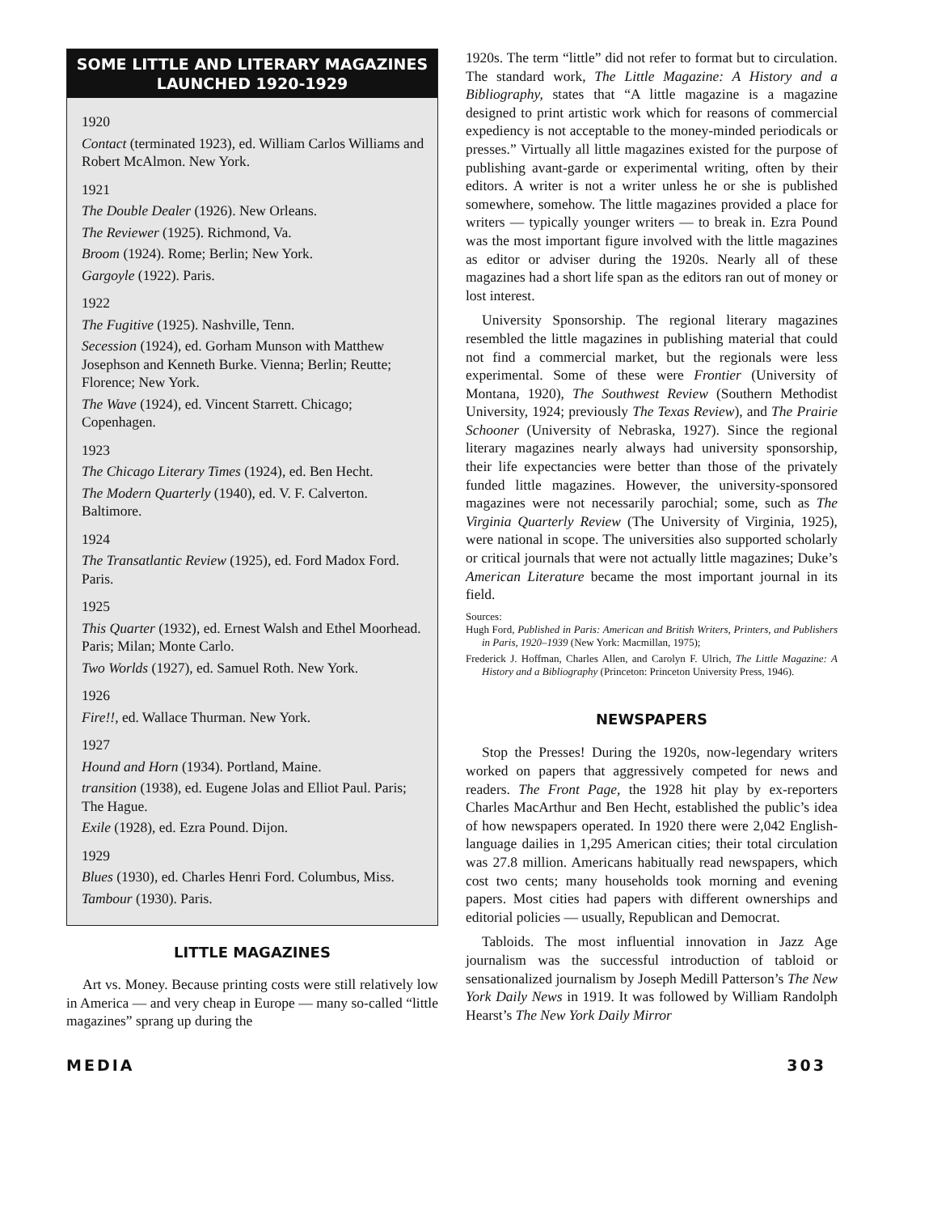SOME LITTLE AND LITERARY MAGAZINES LAUNCHED 1920-1929
1920
Contact (terminated 1923), ed. William Carlos Williams and Robert McAlmon. New York.
1921
The Double Dealer (1926). New Orleans.
The Reviewer (1925). Richmond, Va.
Broom (1924). Rome; Berlin; New York.
Gargoyle (1922). Paris.
1922
The Fugitive (1925). Nashville, Tenn.
Secession (1924), ed. Gorham Munson with Matthew Josephson and Kenneth Burke. Vienna; Berlin; Reutte; Florence; New York.
The Wave (1924), ed. Vincent Starrett. Chicago; Copenhagen.
1923
The Chicago Literary Times (1924), ed. Ben Hecht.
The Modern Quarterly (1940), ed. V. F. Calverton. Baltimore.
1924
The Transatlantic Review (1925), ed. Ford Madox Ford. Paris.
1925
This Quarter (1932), ed. Ernest Walsh and Ethel Moorhead. Paris; Milan; Monte Carlo.
Two Worlds (1927), ed. Samuel Roth. New York.
1926
Fire!!, ed. Wallace Thurman. New York.
1927
Hound and Horn (1934). Portland, Maine.
transition (1938), ed. Eugene Jolas and Elliot Paul. Paris; The Hague.
Exile (1928), ed. Ezra Pound. Dijon.
1929
Blues (1930), ed. Charles Henri Ford. Columbus, Miss.
Tambour (1930). Paris.
LITTLE MAGAZINES
Art vs. Money. Because printing costs were still relatively low in America — and very cheap in Europe — many so-called “little magazines” sprang up during the
1920s. The term “little” did not refer to format but to circulation. The standard work, The Little Magazine: A History and a Bibliography, states that “A little magazine is a magazine designed to print artistic work which for reasons of commercial expediency is not acceptable to the money-minded periodicals or presses.” Virtually all little magazines existed for the purpose of publishing avant-garde or experimental writing, often by their editors. A writer is not a writer unless he or she is published somewhere, somehow. The little magazines provided a place for writers — typically younger writers — to break in. Ezra Pound was the most important figure involved with the little magazines as editor or adviser during the 1920s. Nearly all of these magazines had a short life span as the editors ran out of money or lost interest.
University Sponsorship. The regional literary magazines resembled the little magazines in publishing material that could not find a commercial market, but the regionals were less experimental. Some of these were Frontier (University of Montana, 1920), The Southwest Review (Southern Methodist University, 1924; previously The Texas Review), and The Prairie Schooner (University of Nebraska, 1927). Since the regional literary magazines nearly always had university sponsorship, their life expectancies were better than those of the privately funded little magazines. However, the university-sponsored magazines were not necessarily parochial; some, such as The Virginia Quarterly Review (The University of Virginia, 1925), were national in scope. The universities also supported scholarly or critical journals that were not actually little magazines; Duke’s American Literature became the most important journal in its field.
Sources:
Hugh Ford, Published in Paris: American and British Writers, Printers, and Publishers in Paris, 1920–1939 (New York: Macmillan, 1975);
Frederick J. Hoffman, Charles Allen, and Carolyn F. Ulrich, The Little Magazine: A History and a Bibliography (Princeton: Princeton University Press, 1946).
NEWSPAPERS
Stop the Presses! During the 1920s, now-legendary writers worked on papers that aggressively competed for news and readers. The Front Page, the 1928 hit play by ex-reporters Charles MacArthur and Ben Hecht, established the public’s idea of how newspapers operated. In 1920 there were 2,042 English-language dailies in 1,295 American cities; their total circulation was 27.8 million. Americans habitually read newspapers, which cost two cents; many households took morning and evening papers. Most cities had papers with different ownerships and editorial policies — usually, Republican and Democrat.
Tabloids. The most influential innovation in Jazz Age journalism was the successful introduction of tabloid or sensationalized journalism by Joseph Medill Patterson’s The New York Daily News in 1919. It was followed by William Randolph Hearst’s The New York Daily Mirror
MEDIA 303